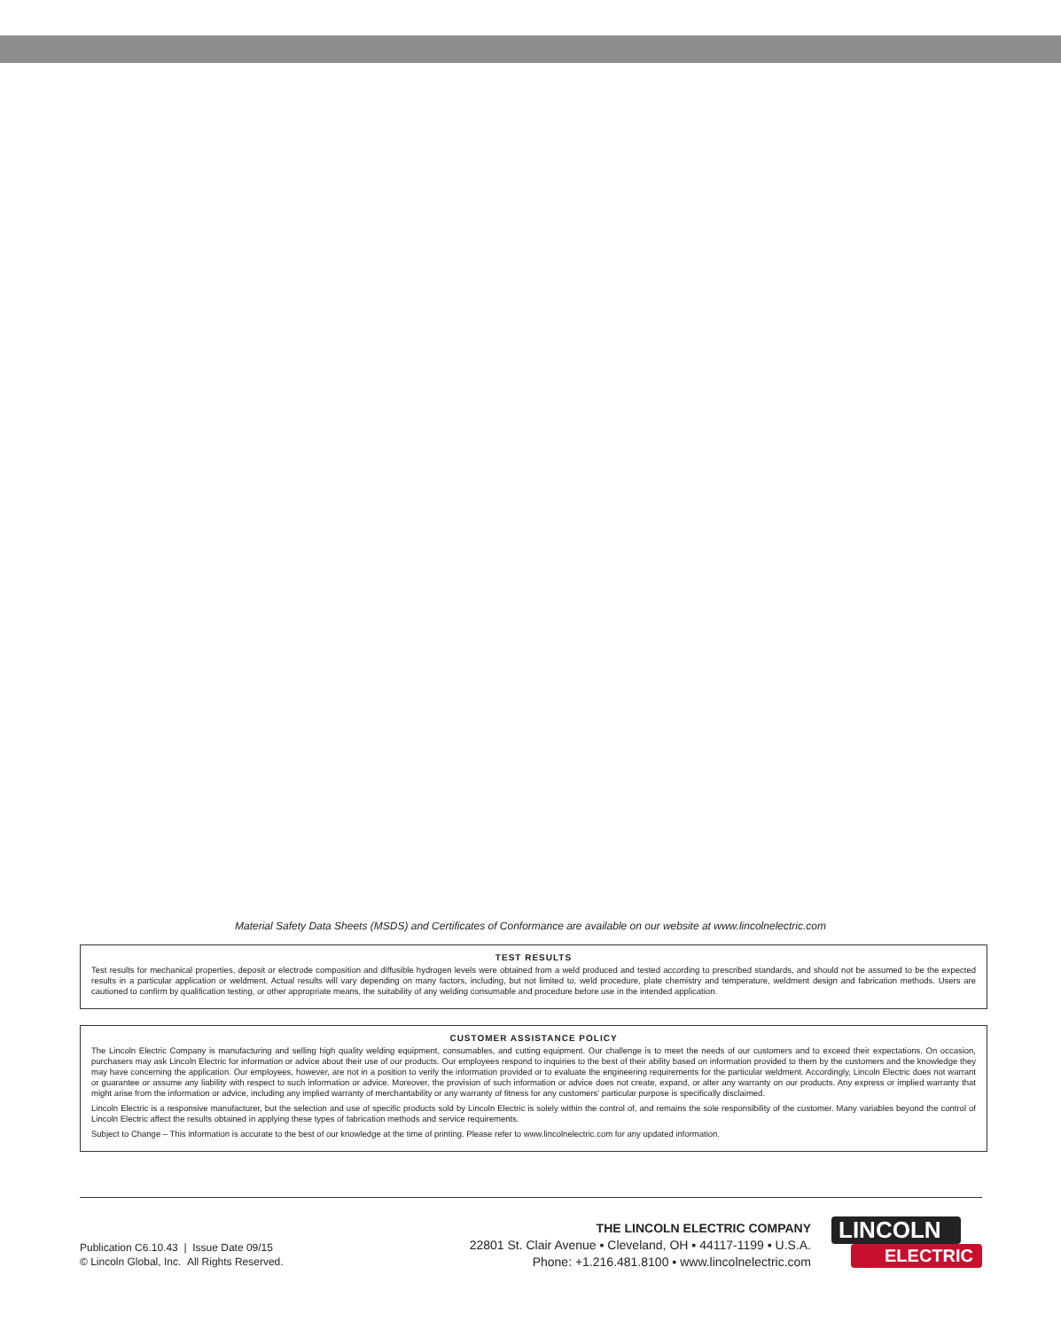Material Safety Data Sheets (MSDS) and Certificates of Conformance are available on our website at www.lincolnelectric.com
TEST RESULTS
Test results for mechanical properties, deposit or electrode composition and diffusible hydrogen levels were obtained from a weld produced and tested according to prescribed standards, and should not be assumed to be the expected results in a particular application or weldment. Actual results will vary depending on many factors, including, but not limited to, weld procedure, plate chemistry and temperature, weldment design and fabrication methods. Users are cautioned to confirm by qualification testing, or other appropriate means, the suitability of any welding consumable and procedure before use in the intended application.
CUSTOMER ASSISTANCE POLICY
The Lincoln Electric Company is manufacturing and selling high quality welding equipment, consumables, and cutting equipment. Our challenge is to meet the needs of our customers and to exceed their expectations. On occasion, purchasers may ask Lincoln Electric for information or advice about their use of our products. Our employees respond to inquiries to the best of their ability based on information provided to them by the customers and the knowledge they may have concerning the application. Our employees, however, are not in a position to verify the information provided or to evaluate the engineering requirements for the particular weldment. Accordingly, Lincoln Electric does not warrant or guarantee or assume any liability with respect to such information or advice. Moreover, the provision of such information or advice does not create, expand, or alter any warranty on our products. Any express or implied warranty that might arise from the information or advice, including any implied warranty of merchantability or any warranty of fitness for any customers' particular purpose is specifically disclaimed.
Lincoln Electric is a responsive manufacturer, but the selection and use of specific products sold by Lincoln Electric is solely within the control of, and remains the sole responsibility of the customer. Many variables beyond the control of Lincoln Electric affect the results obtained in applying these types of fabrication methods and service requirements.
Subject to Change – This information is accurate to the best of our knowledge at the time of printing. Please refer to www.lincolnelectric.com for any updated information.
Publication C6.10.43 | Issue Date 09/15
© Lincoln Global, Inc. All Rights Reserved.
THE LINCOLN ELECTRIC COMPANY
22801 St. Clair Avenue ▪ Cleveland, OH ▪ 44117-1199 ▪ U.S.A.
Phone: +1.216.481.8100 ▪ www.lincolnelectric.com
LINCOLN
ELECTRIC